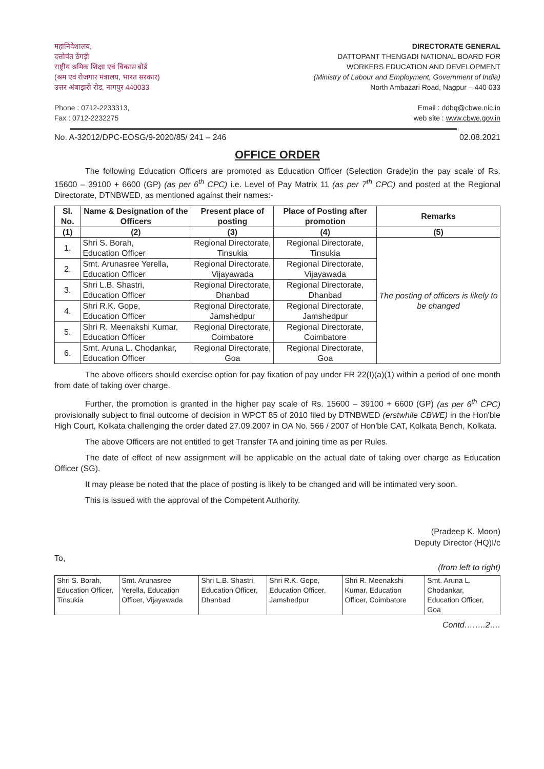महानिदेशालय,
दत्तोपंत ठेंगड़ी
राष्ट्रीय श्रमिक शिक्षा एवं विकास बोर्ड
(श्रम एवं रोजगार मंत्रालय, भारत सरकार)
उत्तर अंबाझरी रोड, नागपुर 440033
Phone : 0712-2233313,
Fax : 0712-2232275
DIRECTORATE GENERAL
DATTOPANT THENGADI NATIONAL BOARD FOR
WORKERS EDUCATION AND DEVELOPMENT
(Ministry of Labour and Employment, Government of India)
North Ambazari Road, Nagpur – 440 033
Email : ddhq@cbwe.nic.in
web site : www.cbwe.gov.in
No. A-32012/DPC-EOSG/9-2020/85/ 241 – 246 02.08.2021
OFFICE ORDER
The following Education Officers are promoted as Education Officer (Selection Grade)in the pay scale of Rs. 15600 – 39100 + 6600 (GP) (as per 6<sup>th</sup> CPC) i.e. Level of Pay Matrix 11 (as per 7<sup>th</sup> CPC) and posted at the Regional Directorate, DTNBWED, as mentioned against their names:-
| Sl. No. | Name & Designation of the Officers | Present place of posting | Place of Posting after promotion | Remarks |
| --- | --- | --- | --- | --- |
| (1) | (2) | (3) | (4) | (5) |
| 1. | Shri S. Borah, Education Officer | Regional Directorate, Tinsukia | Regional Directorate, Tinsukia | The posting of officers is likely to be changed |
| 2. | Smt. Arunasree Yerella, Education Officer | Regional Directorate, Vijayawada | Regional Directorate, Vijayawada | |
| 3. | Shri L.B. Shastri, Education Officer | Regional Directorate, Dhanbad | Regional Directorate, Dhanbad | |
| 4. | Shri R.K. Gope, Education Officer | Regional Directorate, Jamshedpur | Regional Directorate, Jamshedpur | |
| 5. | Shri R. Meenakshi Kumar, Education Officer | Regional Directorate, Coimbatore | Regional Directorate, Coimbatore | |
| 6. | Smt. Aruna L. Chodankar, Education Officer | Regional Directorate, Goa | Regional Directorate, Goa | |
The above officers should exercise option for pay fixation of pay under FR 22(I)(a)(1) within a period of one month from date of taking over charge.
Further, the promotion is granted in the higher pay scale of Rs. 15600 – 39100 + 6600 (GP) (as per 6<sup>th</sup> CPC) provisionally subject to final outcome of decision in WPCT 85 of 2010 filed by DTNBWED (erstwhile CBWE) in the Hon'ble High Court, Kolkata challenging the order dated 27.09.2007 in OA No. 566 / 2007 of Hon'ble CAT, Kolkata Bench, Kolkata.
The above Officers are not entitled to get Transfer TA and joining time as per Rules.
The date of effect of new assignment will be applicable on the actual date of taking over charge as Education Officer (SG).
It may please be noted that the place of posting is likely to be changed and will be intimated very soon.
This is issued with the approval of the Competent Authority.
(Pradeep K. Moon)
Deputy Director (HQ)I/c
To,
(from left to right)
| Shri S. Borah, Education Officer, Tinsukia | Smt. Arunasree Yerella, Education Officer, Vijayawada | Shri L.B. Shastri, Education Officer, Dhanbad | Shri R.K. Gope, Education Officer, Jamshedpur | Shri R. Meenakshi Kumar, Education Officer, Coimbatore | Smt. Aruna L. Chodankar, Education Officer, Goa |
Contd……..2….